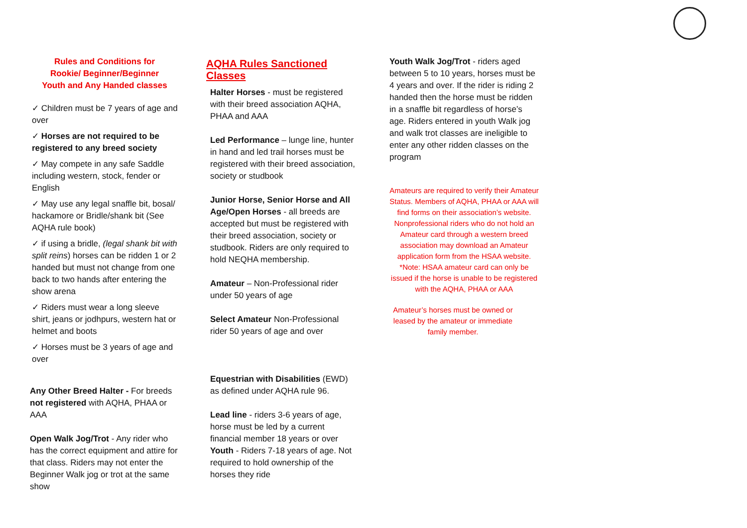Rules and Conditions for
Rookie/ Beginner/Beginner
Youth and Any Handed classes
✓ Children must be 7 years of age and over
✓ Horses are not required to be registered to any breed society
✓ May compete in any safe Saddle including western, stock, fender or English
✓ May use any legal snaffle bit, bosal/ hackamore or Bridle/shank bit (See AQHA rule book)
✓ if using a bridle, (legal shank bit with split reins) horses can be ridden 1 or 2 handed but must not change from one back to two hands after entering the show arena
✓ Riders must wear a long sleeve shirt, jeans or jodhpurs, western hat or helmet and boots
✓ Horses must be 3 years of age and over
Any Other Breed Halter - For breeds not registered with AQHA, PHAA or AAA
Open Walk Jog/Trot - Any rider who has the correct equipment and attire for that class. Riders may not enter the Beginner Walk jog or trot at the same show
AQHA Rules Sanctioned Classes
Halter Horses - must be registered with their breed association AQHA, PHAA and AAA
Led Performance – lunge line, hunter in hand and led trail horses must be registered with their breed association, society or studbook
Junior Horse, Senior Horse and All Age/Open Horses - all breeds are accepted but must be registered with their breed association, society or studbook. Riders are only required to hold NEQHA membership.
Amateur – Non-Professional rider under 50 years of age
Select Amateur Non-Professional rider 50 years of age and over
Equestrian with Disabilities (EWD) as defined under AQHA rule 96.
Lead line - riders 3-6 years of age, horse must be led by a current financial member 18 years or over
Youth - Riders 7-18 years of age. Not required to hold ownership of the horses they ride
Youth Walk Jog/Trot - riders aged between 5 to 10 years, horses must be 4 years and over. If the rider is riding 2 handed then the horse must be ridden in a snaffle bit regardless of horse’s age. Riders entered in youth Walk jog and walk trot classes are ineligible to enter any other ridden classes on the program
Amateurs are required to verify their Amateur Status. Members of AQHA, PHAA or AAA will find forms on their association’s website. Nonprofessional riders who do not hold an Amateur card through a western breed association may download an Amateur application form from the HSAA website. *Note: HSAA amateur card can only be issued if the horse is unable to be registered with the AQHA, PHAA or AAA
Amateur’s horses must be owned or leased by the amateur or immediate family member.